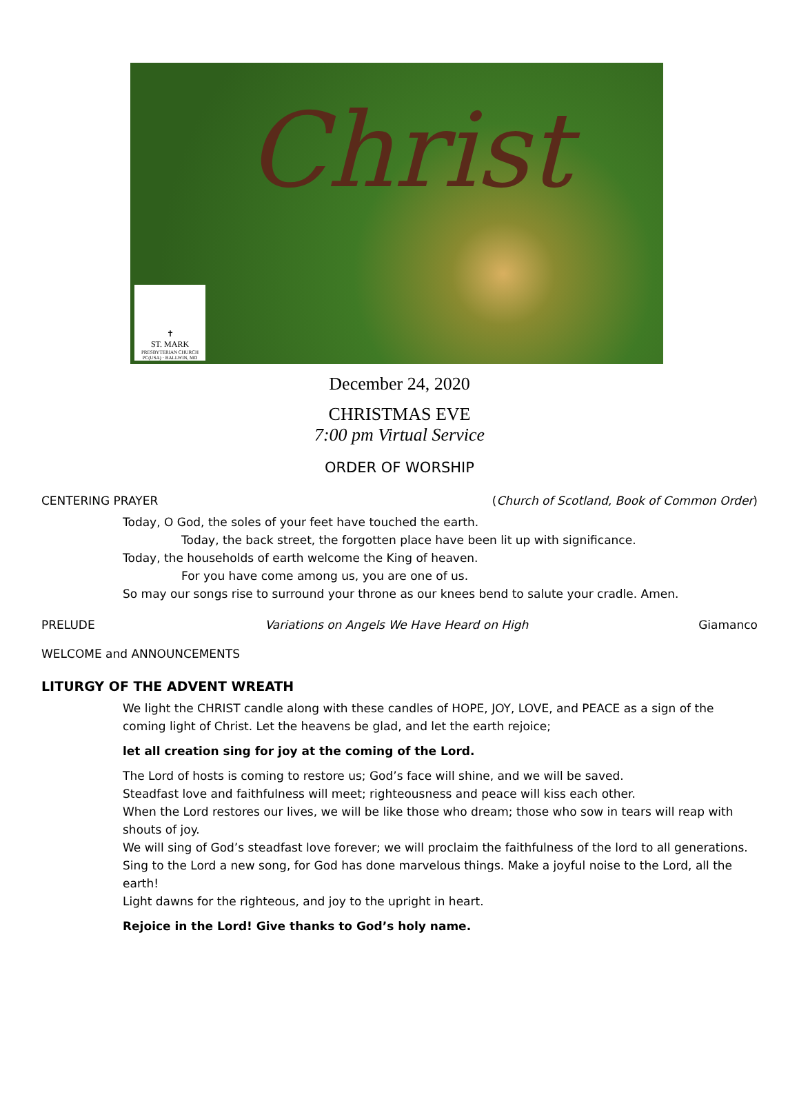Christ
✝
ST. MARK
PRESBYTERIAN CHURCH
PC(USA) · BALLWIN, MO
December 24, 2020
CHRISTMAS EVE
7:00 pm Virtual Service
ORDER OF WORSHIP
CENTERING PRAYER (Church of Scotland, Book of Common Order)
Today, O God, the soles of your feet have touched the earth.
Today, the back street, the forgotten place have been lit up with significance.
Today, the households of earth welcome the King of heaven.
For you have come among us, you are one of us.
So may our songs rise to surround your throne as our knees bend to salute your cradle. Amen.
PRELUDE Variations on Angels We Have Heard on High Giamanco
WELCOME and ANNOUNCEMENTS
LITURGY OF THE ADVENT WREATH
We light the CHRIST candle along with these candles of HOPE, JOY, LOVE, and PEACE as a sign of the coming light of Christ. Let the heavens be glad, and let the earth rejoice;
let all creation sing for joy at the coming of the Lord.
The Lord of hosts is coming to restore us; God’s face will shine, and we will be saved.
Steadfast love and faithfulness will meet; righteousness and peace will kiss each other.
When the Lord restores our lives, we will be like those who dream; those who sow in tears will reap with shouts of joy.
We will sing of God’s steadfast love forever; we will proclaim the faithfulness of the lord to all generations.
Sing to the Lord a new song, for God has done marvelous things. Make a joyful noise to the Lord, all the earth!
Light dawns for the righteous, and joy to the upright in heart.
Rejoice in the Lord! Give thanks to God’s holy name.